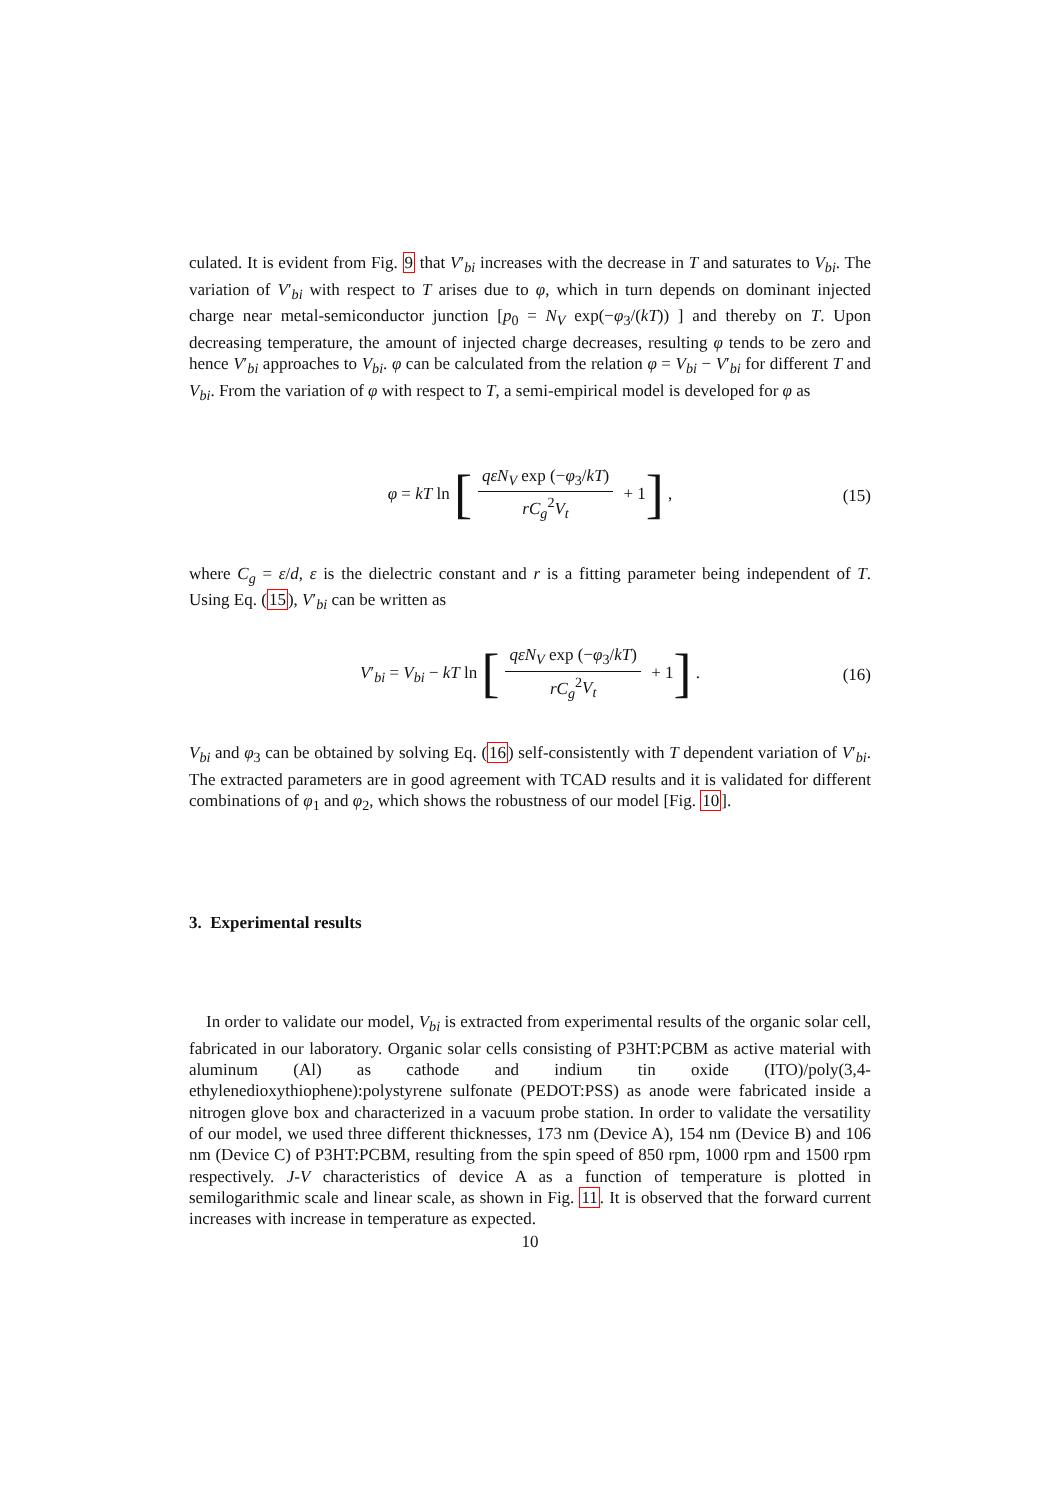culated. It is evident from Fig. 9 that V′<sub>bi</sub> increases with the decrease in T and saturates to V<sub>bi</sub>. The variation of V′<sub>bi</sub> with respect to T arises due to φ, which in turn depends on dominant injected charge near metal-semiconductor junction [p<sub>0</sub> = N<sub>V</sub> exp(−φ<sub>3</sub>/(kT)) ] and thereby on T. Upon decreasing temperature, the amount of injected charge decreases, resulting φ tends to be zero and hence V′<sub>bi</sub> approaches to V<sub>bi</sub>. φ can be calculated from the relation φ = V<sub>bi</sub> − V′<sub>bi</sub> for different T and V<sub>bi</sub>. From the variation of φ with respect to T, a semi-empirical model is developed for φ as
φ = kT ln [
qεN<sub>V</sub> exp (−φ<sub>3</sub>/kT)
rC<sub>g</sub><sup>2</sup>V<sub>t</sub>
+ 1] ,
(15)
where C<sub>g</sub> = ε/d, ε is the dielectric constant and r is a fitting parameter being independent of T. Using Eq. (15), V′<sub>bi</sub> can be written as
V′<sub>bi</sub> = V<sub>bi</sub> − kT ln [
qεN<sub>V</sub> exp (−φ<sub>3</sub>/kT)
rC<sub>g</sub><sup>2</sup>V<sub>t</sub>
+ 1] .
(16)
V<sub>bi</sub> and φ<sub>3</sub> can be obtained by solving Eq. (16) self-consistently with T dependent variation of V′<sub>bi</sub>. The extracted parameters are in good agreement with TCAD results and it is validated for different combinations of φ<sub>1</sub> and φ<sub>2</sub>, which shows the robustness of our model [Fig. 10].
3. Experimental results
In order to validate our model, V<sub>bi</sub> is extracted from experimental results of the organic solar cell, fabricated in our laboratory. Organic solar cells consisting of P3HT:PCBM as active material with aluminum (Al) as cathode and indium tin oxide (ITO)/poly(3,4-ethylenedioxythiophene):polystyrene sulfonate (PEDOT:PSS) as anode were fabricated inside a nitrogen glove box and characterized in a vacuum probe station. In order to validate the versatility of our model, we used three different thicknesses, 173 nm (Device A), 154 nm (Device B) and 106 nm (Device C) of P3HT:PCBM, resulting from the spin speed of 850 rpm, 1000 rpm and 1500 rpm respectively. J-V characteristics of device A as a function of temperature is plotted in semilogarithmic scale and linear scale, as shown in Fig. 11. It is observed that the forward current increases with increase in temperature as expected.
10